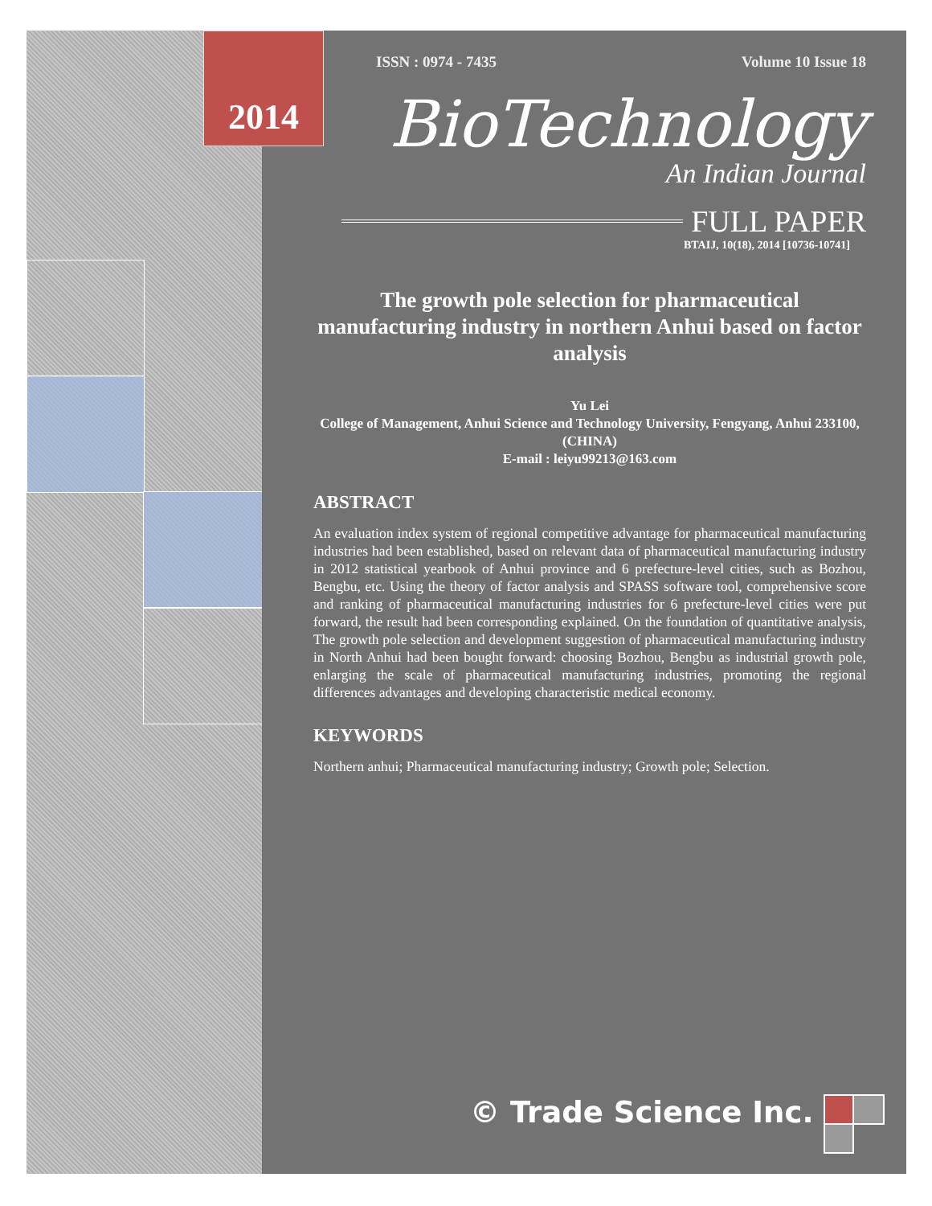2014
ISSN : 0974 - 7435 Volume 10 Issue 18
BioTechnology
An Indian Journal
FULL PAPER
BTAIJ, 10(18), 2014 [10736-10741]
The growth pole selection for pharmaceutical manufacturing industry in northern Anhui based on factor analysis
Yu Lei
College of Management, Anhui Science and Technology University, Fengyang, Anhui 233100, (CHINA)
E-mail : leiyu99213@163.com
ABSTRACT
An evaluation index system of regional competitive advantage for pharmaceutical manufacturing industries had been established, based on relevant data of pharmaceutical manufacturing industry in 2012 statistical yearbook of Anhui province and 6 prefecture-level cities, such as Bozhou, Bengbu, etc. Using the theory of factor analysis and SPASS software tool, comprehensive score and ranking of pharmaceutical manufacturing industries for 6 prefecture-level cities were put forward, the result had been corresponding explained. On the foundation of quantitative analysis, The growth pole selection and development suggestion of pharmaceutical manufacturing industry in North Anhui had been bought forward: choosing Bozhou, Bengbu as industrial growth pole, enlarging the scale of pharmaceutical manufacturing industries, promoting the regional differences advantages and developing characteristic medical economy.
KEYWORDS
Northern anhui; Pharmaceutical manufacturing industry; Growth pole; Selection.
© Trade Science Inc.